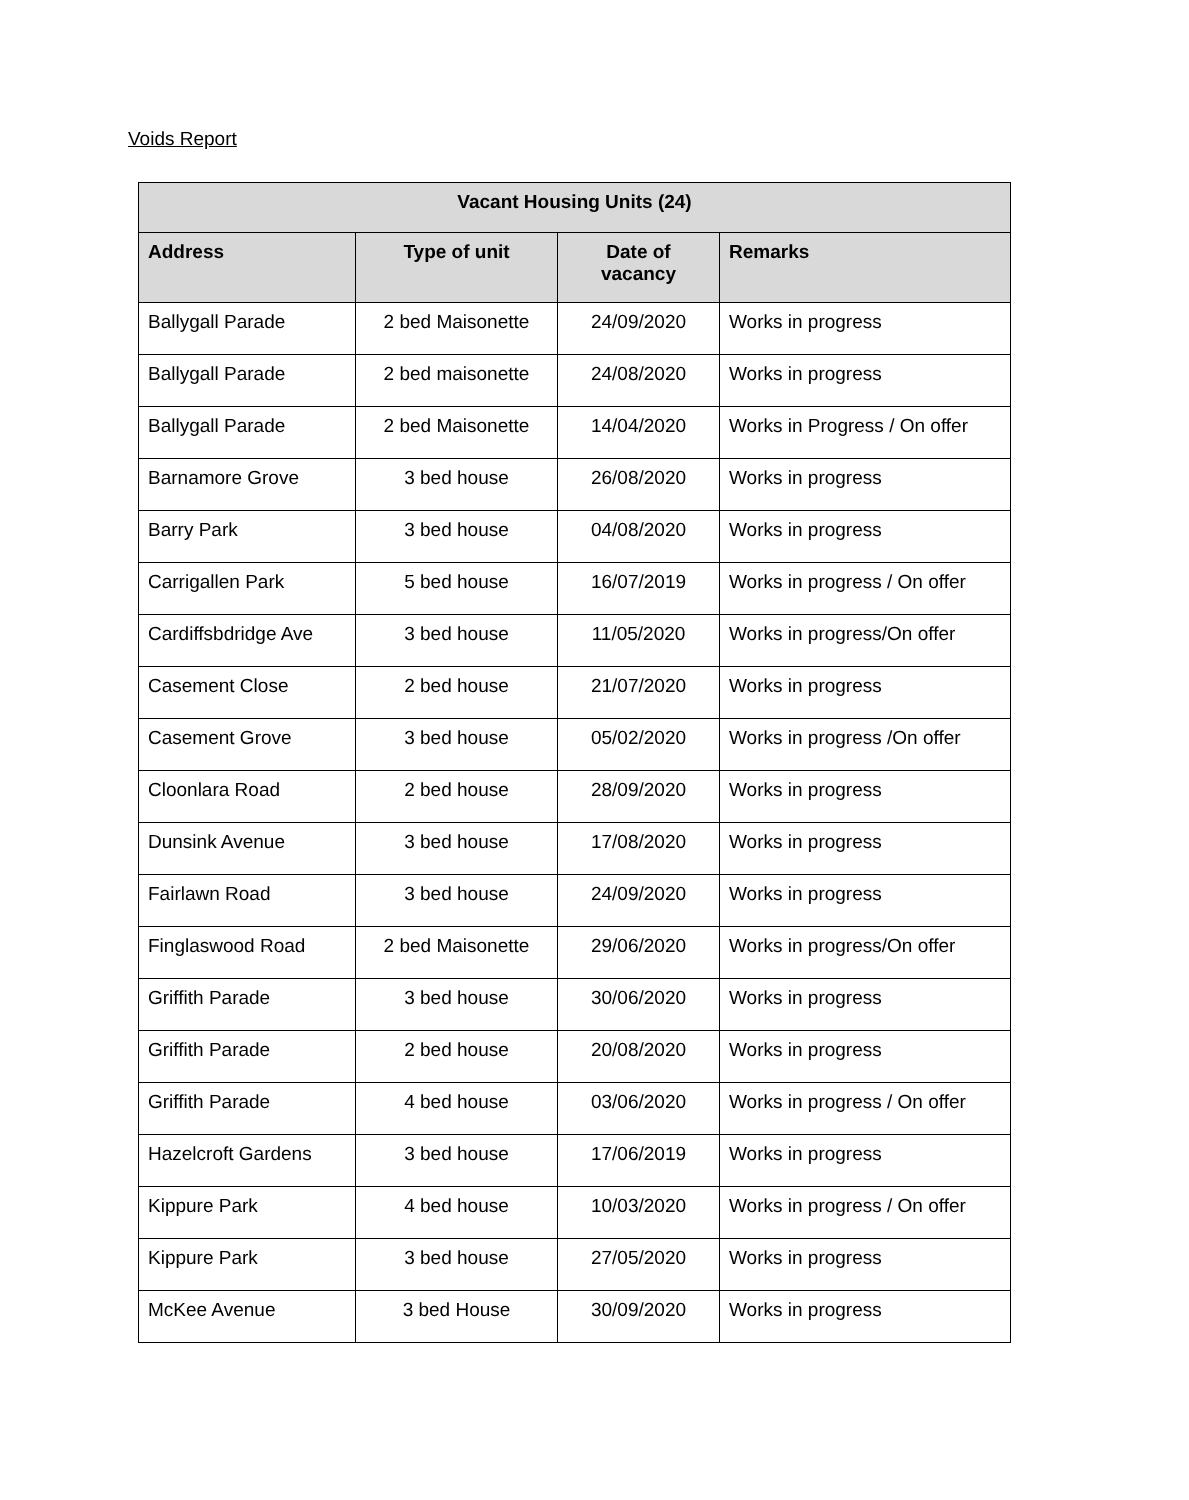Voids Report
| Vacant Housing Units (24) | | | |
| --- | --- | --- | --- |
| Address | Type of unit | Date of vacancy | Remarks |
| Ballygall Parade | 2 bed Maisonette | 24/09/2020 | Works in progress |
| Ballygall Parade | 2 bed maisonette | 24/08/2020 | Works in progress |
| Ballygall Parade | 2 bed Maisonette | 14/04/2020 | Works in Progress / On offer |
| Barnamore Grove | 3 bed house | 26/08/2020 | Works in progress |
| Barry Park | 3 bed house | 04/08/2020 | Works in progress |
| Carrigallen Park | 5 bed house | 16/07/2019 | Works in progress / On offer |
| Cardiffsbdridge Ave | 3 bed house | 11/05/2020 | Works in progress/On offer |
| Casement Close | 2 bed house | 21/07/2020 | Works in progress |
| Casement Grove | 3 bed house | 05/02/2020 | Works in progress /On offer |
| Cloonlara Road | 2 bed house | 28/09/2020 | Works in progress |
| Dunsink Avenue | 3 bed house | 17/08/2020 | Works in progress |
| Fairlawn Road | 3 bed house | 24/09/2020 | Works in progress |
| Finglaswood Road | 2 bed Maisonette | 29/06/2020 | Works in progress/On offer |
| Griffith Parade | 3 bed house | 30/06/2020 | Works in progress |
| Griffith Parade | 2 bed house | 20/08/2020 | Works in progress |
| Griffith Parade | 4 bed house | 03/06/2020 | Works in progress / On offer |
| Hazelcroft Gardens | 3 bed house | 17/06/2019 | Works in progress |
| Kippure Park | 4 bed house | 10/03/2020 | Works in progress / On offer |
| Kippure Park | 3 bed house | 27/05/2020 | Works in progress |
| McKee Avenue | 3 bed House | 30/09/2020 | Works in progress |